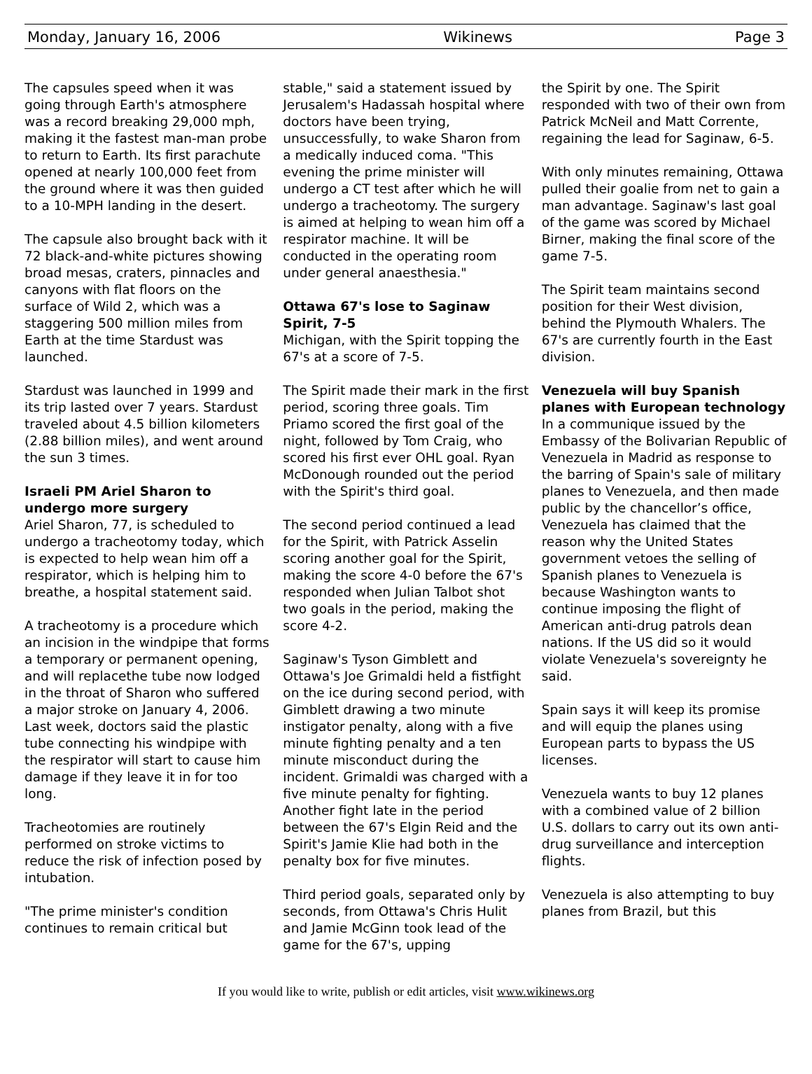Monday, January 16, 2006 Wikinews Page 3
The capsules speed when it was going through Earth's atmosphere was a record breaking 29,000 mph, making it the fastest man-man probe to return to Earth. Its first parachute opened at nearly 100,000 feet from the ground where it was then guided to a 10-MPH landing in the desert.
The capsule also brought back with it 72 black-and-white pictures showing broad mesas, craters, pinnacles and canyons with flat floors on the surface of Wild 2, which was a staggering 500 million miles from Earth at the time Stardust was launched.
Stardust was launched in 1999 and its trip lasted over 7 years. Stardust traveled about 4.5 billion kilometers (2.88 billion miles), and went around the sun 3 times.
Israeli PM Ariel Sharon to undergo more surgery
Ariel Sharon, 77, is scheduled to undergo a tracheotomy today, which is expected to help wean him off a respirator, which is helping him to breathe, a hospital statement said.
A tracheotomy is a procedure which an incision in the windpipe that forms a temporary or permanent opening, and will replacethe tube now lodged in the throat of Sharon who suffered a major stroke on January 4, 2006. Last week, doctors said the plastic tube connecting his windpipe with the respirator will start to cause him damage if they leave it in for too long.
Tracheotomies are routinely performed on stroke victims to reduce the risk of infection posed by intubation.
"The prime minister's condition continues to remain critical but
stable," said a statement issued by Jerusalem's Hadassah hospital where doctors have been trying, unsuccessfully, to wake Sharon from a medically induced coma. "This evening the prime minister will undergo a CT test after which he will undergo a tracheotomy. The surgery is aimed at helping to wean him off a respirator machine. It will be conducted in the operating room under general anaesthesia."
Ottawa 67's lose to Saginaw Spirit, 7-5
Michigan, with the Spirit topping the 67's at a score of 7-5.
The Spirit made their mark in the first period, scoring three goals. Tim Priamo scored the first goal of the night, followed by Tom Craig, who scored his first ever OHL goal. Ryan McDonough rounded out the period with the Spirit's third goal.
The second period continued a lead for the Spirit, with Patrick Asselin scoring another goal for the Spirit, making the score 4-0 before the 67's responded when Julian Talbot shot two goals in the period, making the score 4-2.
Saginaw's Tyson Gimblett and Ottawa's Joe Grimaldi held a fistfight on the ice during second period, with Gimblett drawing a two minute instigator penalty, along with a five minute fighting penalty and a ten minute misconduct during the incident. Grimaldi was charged with a five minute penalty for fighting. Another fight late in the period between the 67's Elgin Reid and the Spirit's Jamie Klie had both in the penalty box for five minutes.
Third period goals, separated only by seconds, from Ottawa's Chris Hulit and Jamie McGinn took lead of the game for the 67's, upping
the Spirit by one. The Spirit responded with two of their own from Patrick McNeil and Matt Corrente, regaining the lead for Saginaw, 6-5.
With only minutes remaining, Ottawa pulled their goalie from net to gain a man advantage. Saginaw's last goal of the game was scored by Michael Birner, making the final score of the game 7-5.
The Spirit team maintains second position for their West division, behind the Plymouth Whalers. The 67's are currently fourth in the East division.
Venezuela will buy Spanish planes with European technology
In a communique issued by the Embassy of the Bolivarian Republic of Venezuela in Madrid as response to the barring of Spain's sale of military planes to Venezuela, and then made public by the chancellor’s office, Venezuela has claimed that the reason why the United States government vetoes the selling of Spanish planes to Venezuela is because Washington wants to continue imposing the flight of American anti-drug patrols dean nations. If the US did so it would violate Venezuela's sovereignty he said.
Spain says it will keep its promise and will equip the planes using European parts to bypass the US licenses.
Venezuela wants to buy 12 planes with a combined value of 2 billion U.S. dollars to carry out its own anti-drug surveillance and interception flights.
Venezuela is also attempting to buy planes from Brazil, but this
If you would like to write, publish or edit articles, visit www.wikinews.org